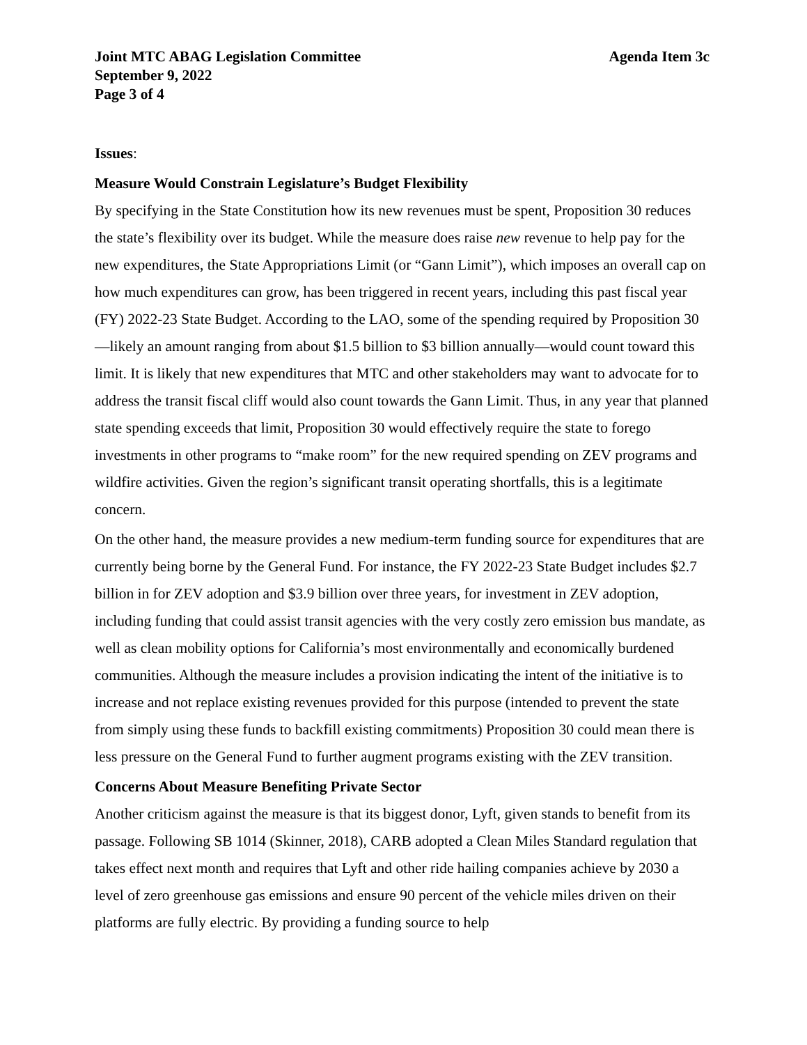Joint MTC ABAG Legislation Committee Agenda Item 3c
September 9, 2022
Page 3 of 4
Issues:
Measure Would Constrain Legislature’s Budget Flexibility
By specifying in the State Constitution how its new revenues must be spent, Proposition 30 reduces the state’s flexibility over its budget. While the measure does raise new revenue to help pay for the new expenditures, the State Appropriations Limit (or “Gann Limit”), which imposes an overall cap on how much expenditures can grow, has been triggered in recent years, including this past fiscal year (FY) 2022-23 State Budget. According to the LAO, some of the spending required by Proposition 30—likely an amount ranging from about $1.5 billion to $3 billion annually—would count toward this limit. It is likely that new expenditures that MTC and other stakeholders may want to advocate for to address the transit fiscal cliff would also count towards the Gann Limit. Thus, in any year that planned state spending exceeds that limit, Proposition 30 would effectively require the state to forego investments in other programs to “make room” for the new required spending on ZEV programs and wildfire activities. Given the region’s significant transit operating shortfalls, this is a legitimate concern.
On the other hand, the measure provides a new medium-term funding source for expenditures that are currently being borne by the General Fund. For instance, the FY 2022-23 State Budget includes $2.7 billion in for ZEV adoption and $3.9 billion over three years, for investment in ZEV adoption, including funding that could assist transit agencies with the very costly zero emission bus mandate, as well as clean mobility options for California’s most environmentally and economically burdened communities. Although the measure includes a provision indicating the intent of the initiative is to increase and not replace existing revenues provided for this purpose (intended to prevent the state from simply using these funds to backfill existing commitments) Proposition 30 could mean there is less pressure on the General Fund to further augment programs existing with the ZEV transition.
Concerns About Measure Benefiting Private Sector
Another criticism against the measure is that its biggest donor, Lyft, given stands to benefit from its passage. Following SB 1014 (Skinner, 2018), CARB adopted a Clean Miles Standard regulation that takes effect next month and requires that Lyft and other ride hailing companies achieve by 2030 a level of zero greenhouse gas emissions and ensure 90 percent of the vehicle miles driven on their platforms are fully electric. By providing a funding source to help